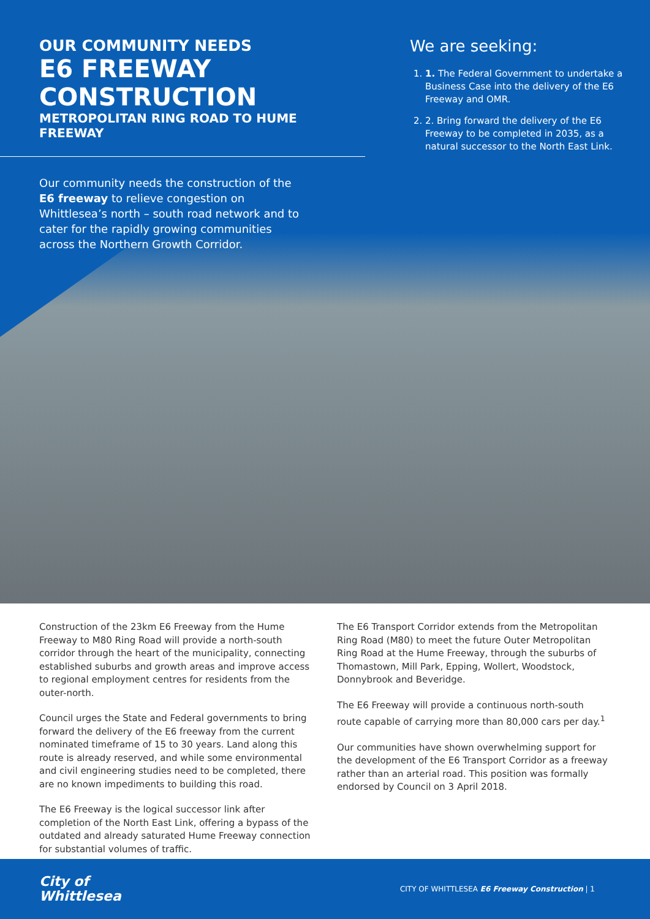OUR COMMUNITY NEEDS
E6 FREEWAY CONSTRUCTION
METROPOLITAN RING ROAD TO HUME FREEWAY
Our community needs the construction of the E6 freeway to relieve congestion on Whittlesea’s north – south road network and to cater for the rapidly growing communities across the Northern Growth Corridor.
We are seeking:
1. 1. The Federal Government to undertake a Business Case into the delivery of the E6 Freeway and OMR.
2. 2. Bring forward the delivery of the E6 Freeway to be completed in 2035, as a natural successor to the North East Link.
Construction of the 23km E6 Freeway from the Hume Freeway to M80 Ring Road will provide a north-south corridor through the heart of the municipality, connecting established suburbs and growth areas and improve access to regional employment centres for residents from the outer-north.
Council urges the State and Federal governments to bring forward the delivery of the E6 freeway from the current nominated timeframe of 15 to 30 years. Land along this route is already reserved, and while some environmental and civil engineering studies need to be completed, there are no known impediments to building this road.
The E6 Freeway is the logical successor link after completion of the North East Link, offering a bypass of the outdated and already saturated Hume Freeway connection for substantial volumes of traffic.
The E6 Transport Corridor extends from the Metropolitan Ring Road (M80) to meet the future Outer Metropolitan Ring Road at the Hume Freeway, through the suburbs of Thomastown, Mill Park, Epping, Wollert, Woodstock, Donnybrook and Beveridge.
The E6 Freeway will provide a continuous north-south route capable of carrying more than 80,000 cars per day.<sup>1</sup>
Our communities have shown overwhelming support for the development of the E6 Transport Corridor as a freeway rather than an arterial road. This position was formally endorsed by Council on 3 April 2018.
City of
Whittlesea
CITY OF WHITTLESEA E6 Freeway Construction | 1